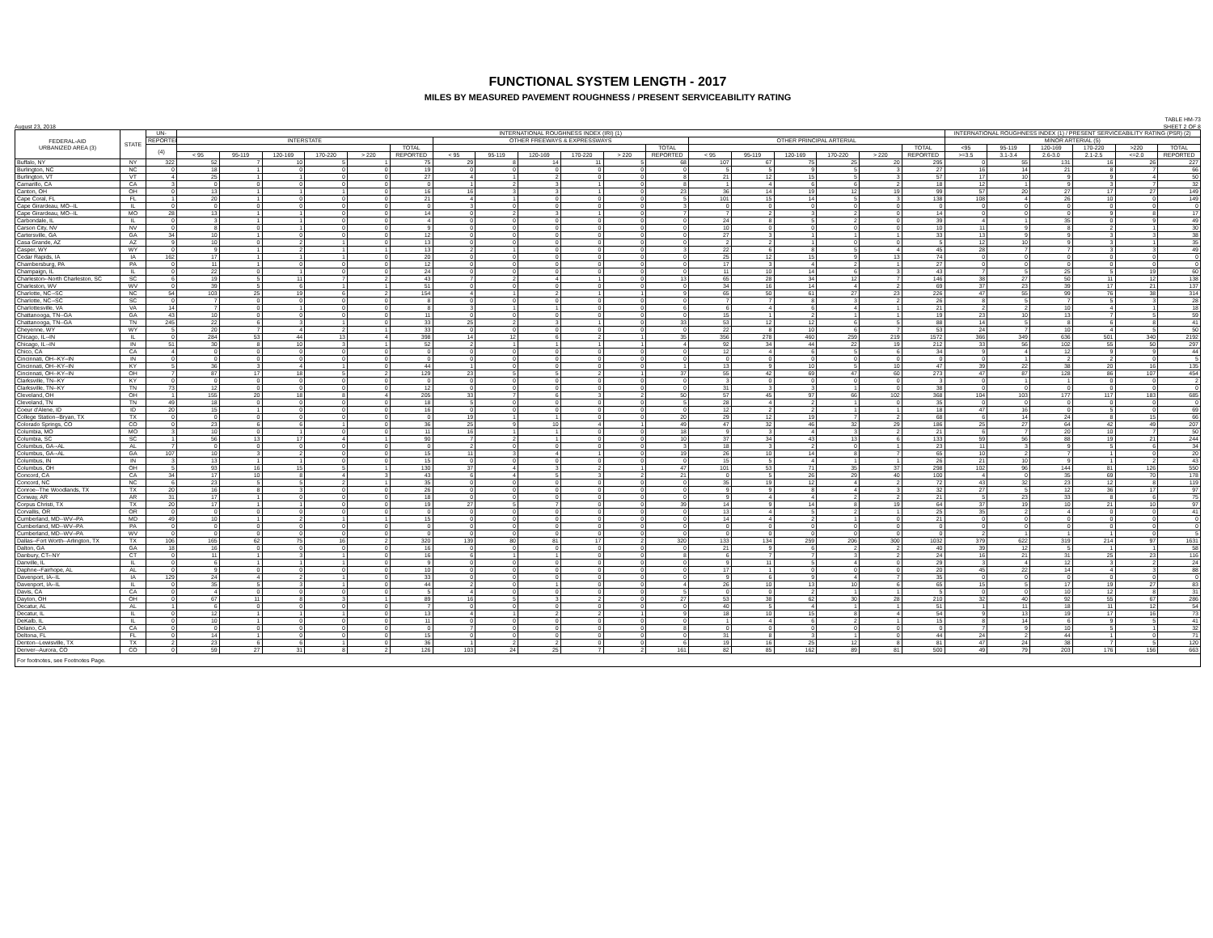FUNCTIONAL SYSTEM LENGTH - 2017
MILES BY MEASURED PAVEMENT ROUGHNESS / PRESENT SERVICEABILITY RATING
TABLE HM-73
August 23, 2018 SHEET 2 OF 8
| FEDERAL-AID URBANIZED AREA (3) | STATE | UN- | INTERNATIONAL ROUGHNESS INDEX (IRI) (1) | | | | | | | | | | | | | | | | | | INTERNATIONAL ROUGHNESS INDEX (1) / PRESENT SERVICEABILITY RATING (PSR) (2) | | | | | |
| --- | --- | --- | --- | --- | --- | --- | --- | --- | --- | --- | --- | --- | --- | --- | --- | --- | --- | --- | --- | --- | --- | --- | --- | --- | --- | --- |
| | | REPORTED | INTERSTATE | | | | | | OTHER FREEWAYS & EXPRESSWAYS | | | | | | OTHER PRINCIPAL ARTERIAL | | | | | | MINOR ARTERIAL (5) | | | | | |
| | | (4) | | | | | | TOTAL | | | | | | TOTAL | | | | | | TOTAL | <95 | 95-119 | 120-169 | 170-220 | >220 | TOTAL |
| | | | < 95 | 95-119 | 120-169 | 170-220 | > 220 | REPORTED | < 95 | 95-119 | 120-169 | 170-220 | > 220 | REPORTED | < 95 | 95-119 | 120-169 | 170-220 | > 220 | REPORTED | >=3.5 | 3.1-3.4 | 2.6-3.0 | 2.1-2.5 | <=2.0 | REPORTED |
| Buffalo, NY | NY | 322 | 52 | 7 | 10 | 5 | 1 | 75 | 29 | 8 | 14 | 11 | 5 | 68 | 107 | 67 | 75 | 25 | 20 | 295 | 0 | 55 | 131 | 16 | 26 | 227 |
| Burlington, NC | NC | 0 | 18 | 1 | 0 | 0 | 0 | 19 | 0 | 0 | 0 | 0 | 0 | 0 | 5 | 5 | 9 | 5 | 3 | 27 | 16 | 14 | 21 | 8 | 7 | 66 |
| Burlington, VT | VT | 4 | 25 | 1 | 1 | 0 | 0 | 27 | 4 | 1 | 2 | 0 | 0 | 8 | 21 | 12 | 15 | 5 | 3 | 57 | 17 | 10 | 9 | 9 | 4 | 50 |
| Camarillo, CA | CA | 3 | 0 | 0 | 0 | 0 | 0 | 0 | 1 | 2 | 3 | 1 | 0 | 8 | 1 | 4 | 6 | 6 | 2 | 18 | 12 | 1 | 9 | 3 | 7 | 32 |
| Canton, OH | OH | 0 | 13 | 1 | 1 | 1 | 0 | 16 | 16 | 3 | 3 | 1 | 0 | 23 | 36 | 14 | 19 | 12 | 19 | 99 | 57 | 20 | 27 | 17 | 27 | 149 |
| Cape Coral, FL | FL | 1 | 20 | 1 | 0 | 0 | 0 | 21 | 4 | 1 | 0 | 0 | 0 | 5 | 101 | 15 | 14 | 5 | 3 | 138 | 108 | 4 | 26 | 10 | 0 | 149 |
| Cape Girardeau, MO--IL | IL | 0 | 0 | 0 | 0 | 0 | 0 | 0 | 3 | 0 | 0 | 0 | 0 | 3 | 0 | 0 | 0 | 0 | 0 | 0 | 0 | 0 | 0 | 0 | 0 | 0 |
| Cape Girardeau, MO--IL | MO | 28 | 13 | 1 | 1 | 0 | 0 | 14 | 0 | 2 | 3 | 1 | 0 | 7 | 7 | 2 | 3 | 2 | 0 | 14 | 0 | 0 | 0 | 9 | 8 | 17 |
| Carbondale, IL | IL | 0 | 3 | 1 | 1 | 0 | 0 | 4 | 0 | 0 | 0 | 0 | 0 | 0 | 24 | 8 | 5 | 2 | 0 | 39 | 4 | 1 | 35 | 0 | 9 | 49 |
| Carson City, NV | NV | 0 | 8 | 0 | 1 | 0 | 0 | 9 | 0 | 0 | 0 | 0 | 0 | 0 | 10 | 0 | 0 | 0 | 0 | 10 | 11 | 9 | 8 | 2 | 1 | 30 |
| Cartersville, GA | GA | 34 | 10 | 1 | 0 | 0 | 0 | 12 | 0 | 0 | 0 | 0 | 0 | 0 | 27 | 3 | 1 | 1 | 1 | 33 | 13 | 9 | 9 | 3 | 3 | 38 |
| Casa Grande, AZ | AZ | 9 | 10 | 0 | 2 | 1 | 0 | 13 | 0 | 0 | 0 | 0 | 0 | 0 | 2 | 2 | 1 | 0 | 0 | 5 | 12 | 10 | 9 | 3 | 1 | 35 |
| Casper, WY | WY | 0 | 9 | 1 | 2 | 1 | 1 | 13 | 2 | 1 | 0 | 0 | 0 | 3 | 22 | 6 | 8 | 5 | 4 | 45 | 28 | 7 | 7 | 3 | 3 | 49 |
| Cedar Rapids, IA | IA | 162 | 17 | 1 | 1 | 1 | 0 | 20 | 0 | 0 | 0 | 0 | 0 | 0 | 25 | 12 | 15 | 9 | 13 | 74 | 0 | 0 | 0 | 0 | 0 | 0 |
| Chambersburg, PA | PA | 0 | 11 | 1 | 0 | 0 | 0 | 12 | 0 | 0 | 0 | 0 | 0 | 0 | 17 | 3 | 4 | 2 | 1 | 27 | 0 | 0 | 0 | 0 | 0 | 0 |
| Champaign, IL | IL | 0 | 22 | 0 | 1 | 0 | 0 | 24 | 0 | 0 | 0 | 0 | 0 | 0 | 11 | 10 | 14 | 6 | 3 | 43 | 7 | 5 | 25 | 5 | 19 | 60 |
| Charleston--North Charleston, SC | SC | 6 | 19 | 5 | 11 | 7 | 2 | 43 | 7 | 2 | 4 | 1 | 0 | 13 | 65 | 28 | 34 | 12 | 7 | 146 | 38 | 27 | 50 | 11 | 12 | 138 |
| Charleston, WV | WV | 0 | 39 | 5 | 6 | 1 | 1 | 51 | 0 | 0 | 0 | 0 | 0 | 0 | 34 | 16 | 14 | 4 | 2 | 69 | 37 | 23 | 39 | 17 | 21 | 137 |
| Charlotte, NC--SC | NC | 54 | 103 | 25 | 19 | 6 | 2 | 154 | 4 | 1 | 2 | 1 | 1 | 9 | 65 | 50 | 61 | 27 | 23 | 226 | 47 | 55 | 99 | 76 | 38 | 314 |
| Charlotte, NC--SC | SC | 0 | 7 | 0 | 0 | 0 | 0 | 8 | 0 | 0 | 0 | 0 | 0 | 0 | 7 | 7 | 8 | 3 | 2 | 26 | 8 | 5 | 7 | 5 | 3 | 28 |
| Charlottesville, VA | VA | 14 | 7 | 0 | 1 | 0 | 0 | 8 | 3 | 1 | 1 | 0 | 0 | 6 | 6 | 4 | 6 | 4 | 1 | 21 | 2 | 2 | 10 | 4 | 1 | 18 |
| Chattanooga, TN--GA | GA | 43 | 10 | 0 | 0 | 0 | 0 | 11 | 0 | 0 | 0 | 0 | 0 | 0 | 15 | 1 | 2 | 1 | 1 | 19 | 23 | 10 | 13 | 7 | 5 | 59 |
| Chattanooga, TN--GA | TN | 245 | 22 | 6 | 3 | 1 | 0 | 33 | 25 | 2 | 3 | 1 | 0 | 33 | 53 | 12 | 12 | 6 | 5 | 88 | 14 | 5 | 8 | 6 | 8 | 41 |
| Cheyenne, WY | WY | 5 | 20 | 7 | 4 | 2 | 1 | 33 | 0 | 0 | 0 | 0 | 0 | 0 | 22 | 8 | 10 | 6 | 7 | 53 | 24 | 7 | 10 | 4 | 5 | 50 |
| Chicago, IL--IN | IL | 0 | 284 | 53 | 44 | 13 | 4 | 398 | 14 | 12 | 6 | 2 | 1 | 35 | 356 | 278 | 460 | 259 | 219 | 1572 | 366 | 349 | 636 | 501 | 340 | 2192 |
| Chicago, IL--IN | IN | 51 | 30 | 8 | 10 | 3 | 1 | 52 | 2 | 1 | 1 | 1 | 1 | 4 | 92 | 34 | 44 | 22 | 19 | 212 | 33 | 56 | 102 | 55 | 50 | 297 |
| Chico, CA | CA | 4 | 0 | 0 | 0 | 0 | 0 | 0 | 0 | 0 | 0 | 0 | 0 | 0 | 12 | 4 | 6 | 5 | 6 | 34 | 9 | 4 | 12 | 9 | 9 | 44 |
| Cincinnati, OH--KY--IN | IN | 0 | 0 | 0 | 0 | 0 | 0 | 0 | 0 | 0 | 0 | 0 | 0 | 0 | 0 | 0 | 0 | 0 | 0 | 0 | 0 | 1 | 2 | 2 | 0 | 5 |
| Cincinnati, OH--KY--IN | KY | 5 | 36 | 3 | 4 | 1 | 0 | 44 | 1 | 0 | 0 | 0 | 0 | 1 | 13 | 9 | 10 | 5 | 10 | 47 | 39 | 22 | 38 | 20 | 16 | 135 |
| Cincinnati, OH--KY--IN | OH | 7 | 87 | 17 | 18 | 5 | 2 | 129 | 23 | 5 | 5 | 2 | 1 | 37 | 55 | 42 | 69 | 47 | 60 | 273 | 47 | 87 | 128 | 86 | 107 | 454 |
| Clarksville, TN--KY | KY | 0 | 0 | 0 | 0 | 0 | 0 | 0 | 0 | 0 | 0 | 0 | 0 | 0 | 3 | 0 | 0 | 0 | 0 | 3 | 0 | 1 | 1 | 0 | 0 | 2 |
| Clarksville, TN--KY | TN | 73 | 12 | 0 | 0 | 0 | 0 | 12 | 0 | 0 | 0 | 0 | 0 | 0 | 31 | 3 | 3 | 1 | 0 | 38 | 0 | 0 | 0 | 0 | 0 | 0 |
| Cleveland, OH | OH | 1 | 155 | 20 | 18 | 8 | 4 | 205 | 33 | 7 | 6 | 3 | 2 | 50 | 57 | 45 | 97 | 66 | 102 | 368 | 104 | 103 | 177 | 117 | 183 | 685 |
| Cleveland, TN | TN | 49 | 18 | 0 | 0 | 0 | 0 | 18 | 5 | 0 | 0 | 0 | 0 | 5 | 28 | 4 | 2 | 1 | 0 | 35 | 0 | 0 | 0 | 0 | 0 | 0 |
| Coeur d'Alene, ID | ID | 20 | 15 | 1 | 0 | 0 | 0 | 16 | 0 | 0 | 0 | 0 | 0 | 0 | 12 | 2 | 2 | 1 | 1 | 18 | 47 | 16 | 0 | 5 | 0 | 69 |
| College Station--Bryan, TX | TX | 0 | 0 | 0 | 0 | 0 | 0 | 0 | 19 | 1 | 1 | 0 | 0 | 20 | 29 | 12 | 19 | 7 | 2 | 68 | 6 | 14 | 24 | 8 | 15 | 66 |
| Colorado Springs, CO | CO | 0 | 23 | 6 | 6 | 1 | 0 | 36 | 25 | 9 | 10 | 4 | 1 | 49 | 47 | 32 | 46 | 32 | 29 | 186 | 25 | 27 | 64 | 42 | 49 | 207 |
| Columbia, MO | MO | 3 | 10 | 0 | 1 | 0 | 0 | 11 | 16 | 1 | 1 | 0 | 0 | 18 | 9 | 3 | 4 | 3 | 2 | 21 | 6 | 7 | 20 | 10 | 7 | 50 |
| Columbia, SC | SC | 1 | 56 | 13 | 17 | 4 | 1 | 90 | 7 | 2 | 1 | 0 | 0 | 10 | 37 | 34 | 43 | 13 | 6 | 133 | 59 | 56 | 88 | 19 | 21 | 244 |
| Columbus, GA--AL | AL | 7 | 0 | 0 | 0 | 0 | 0 | 0 | 2 | 0 | 0 | 0 | 0 | 3 | 18 | 3 | 2 | 0 | 1 | 23 | 11 | 3 | 9 | 5 | 6 | 34 |
| Columbus, GA--AL | GA | 107 | 10 | 3 | 2 | 0 | 0 | 15 | 11 | 3 | 4 | 1 | 0 | 19 | 26 | 10 | 14 | 8 | 7 | 65 | 10 | 2 | 7 | 1 | 0 | 20 |
| Columbus, IN | IN | 3 | 13 | 1 | 1 | 0 | 0 | 15 | 0 | 0 | 0 | 0 | 0 | 0 | 15 | 5 | 4 | 1 | 1 | 26 | 21 | 10 | 9 | 1 | 2 | 43 |
| Columbus, OH | OH | 5 | 93 | 16 | 15 | 5 | 1 | 130 | 37 | 4 | 3 | 2 | 1 | 47 | 101 | 53 | 71 | 35 | 37 | 298 | 102 | 96 | 144 | 81 | 126 | 550 |
| Concord, CA | CA | 34 | 17 | 10 | 8 | 4 | 3 | 43 | 6 | 4 | 5 | 3 | 2 | 21 | 0 | 5 | 26 | 29 | 40 | 100 | 4 | 0 | 35 | 69 | 70 | 178 |
| Concord, NC | NC | 6 | 23 | 5 | 5 | 2 | 1 | 35 | 0 | 0 | 0 | 0 | 0 | 0 | 35 | 19 | 12 | 4 | 2 | 72 | 43 | 32 | 23 | 12 | 8 | 119 |
| Conroe--The Woodlands, TX | TX | 20 | 16 | 8 | 3 | 0 | 0 | 26 | 0 | 0 | 0 | 0 | 0 | 0 | 9 | 9 | 8 | 4 | 3 | 32 | 27 | 5 | 12 | 36 | 17 | 97 |
| Conway, AR | AR | 31 | 17 | 1 | 0 | 0 | 0 | 18 | 0 | 0 | 0 | 0 | 0 | 0 | 9 | 4 | 4 | 2 | 2 | 21 | 5 | 23 | 33 | 8 | 6 | 75 |
| Corpus Christi, TX | TX | 20 | 17 | 1 | 1 | 0 | 0 | 19 | 27 | 5 | 7 | 0 | 0 | 39 | 14 | 9 | 14 | 8 | 19 | 64 | 37 | 19 | 10 | 21 | 10 | 97 |
| Corvallis, OR | OR | 0 | 0 | 0 | 0 | 0 | 0 | 0 | 0 | 0 | 0 | 0 | 0 | 0 | 13 | 4 | 5 | 2 | 1 | 25 | 35 | 2 | 4 | 0 | 0 | 41 |
| Cumberland, MD--WV--PA | MD | 49 | 10 | 1 | 2 | 1 | 1 | 15 | 0 | 0 | 0 | 0 | 0 | 0 | 14 | 4 | 2 | 1 | 0 | 21 | 0 | 0 | 0 | 0 | 0 | 0 |
| Cumberland, MD--WV--PA | PA | 0 | 0 | 0 | 0 | 0 | 0 | 0 | 0 | 0 | 0 | 0 | 0 | 0 | 0 | 0 | 0 | 0 | 0 | 0 | 0 | 0 | 0 | 0 | 0 | 0 |
| Cumberland, MD--WV--PA | WV | 0 | 0 | 0 | 0 | 0 | 0 | 0 | 0 | 0 | 0 | 0 | 0 | 0 | 0 | 0 | 0 | 0 | 0 | 0 | 2 | 1 | 1 | 1 | 0 | 5 |
| Dallas--Fort Worth--Arlington, TX | TX | 106 | 165 | 62 | 75 | 16 | 2 | 320 | 139 | 80 | 81 | 17 | 2 | 320 | 133 | 134 | 259 | 206 | 300 | 1032 | 379 | 622 | 319 | 214 | 97 | 1631 |
| Dalton, GA | GA | 18 | 16 | 0 | 0 | 0 | 0 | 16 | 0 | 0 | 0 | 0 | 0 | 0 | 21 | 9 | 6 | 2 | 2 | 40 | 39 | 12 | 5 | 1 | 1 | 58 |
| Danbury, CT--NY | CT | 0 | 11 | 1 | 3 | 1 | 0 | 16 | 6 | 1 | 1 | 0 | 0 | 8 | 6 | 7 | 7 | 3 | 2 | 24 | 16 | 21 | 31 | 25 | 23 | 116 |
| Danville, IL | IL | 0 | 6 | 1 | 1 | 1 | 0 | 9 | 0 | 0 | 0 | 0 | 0 | 0 | 9 | 11 | 5 | 4 | 0 | 29 | 3 | 4 | 12 | 3 | 2 | 24 |
| Daphne--Fairhope, AL | AL | 0 | 9 | 0 | 0 | 0 | 0 | 10 | 0 | 0 | 0 | 0 | 0 | 0 | 17 | 1 | 0 | 0 | 0 | 20 | 45 | 22 | 14 | 4 | 3 | 88 |
| Davenport, IA--IL | IA | 129 | 24 | 4 | 2 | 1 | 0 | 33 | 0 | 0 | 0 | 0 | 0 | 0 | 9 | 6 | 9 | 4 | 7 | 35 | 0 | 0 | 0 | 0 | 0 | 0 |
| Davenport, IA--IL | IL | 0 | 35 | 5 | 3 | 1 | 0 | 44 | 2 | 0 | 1 | 0 | 0 | 4 | 26 | 10 | 13 | 10 | 6 | 65 | 15 | 5 | 17 | 19 | 27 | 83 |
| Davis, CA | CA | 0 | 4 | 0 | 0 | 0 | 0 | 5 | 4 | 0 | 0 | 0 | 0 | 5 | 0 | 0 | 2 | 1 | 1 | 5 | 0 | 0 | 10 | 12 | 8 | 31 |
| Dayton, OH | OH | 0 | 67 | 11 | 8 | 3 | 1 | 89 | 16 | 5 | 3 | 2 | 0 | 27 | 53 | 38 | 62 | 30 | 28 | 210 | 32 | 40 | 92 | 55 | 67 | 286 |
| Decatur, AL | AL | 1 | 6 | 0 | 0 | 0 | 0 | 7 | 0 | 0 | 0 | 0 | 0 | 0 | 40 | 5 | 4 | 1 | 1 | 51 | 1 | 11 | 18 | 11 | 12 | 54 |
| Decatur, IL | IL | 0 | 12 | 1 | 1 | 1 | 0 | 13 | 4 | 1 | 2 | 2 | 1 | 9 | 18 | 10 | 15 | 8 | 4 | 54 | 9 | 13 | 19 | 17 | 16 | 73 |
| DeKalb, IL | IL | 0 | 10 | 1 | 0 | 0 | 0 | 11 | 0 | 0 | 0 | 0 | 0 | 0 | 1 | 4 | 6 | 2 | 1 | 15 | 8 | 14 | 6 | 9 | 5 | 41 |
| Delano, CA | CA | 0 | 0 | 0 | 0 | 0 | 0 | 0 | 7 | 0 | 0 | 0 | 0 | 8 | 0 | 0 | 0 | 0 | 0 | 0 | 7 | 9 | 10 | 5 | 1 | 32 |
| Deltona, FL | FL | 0 | 14 | 1 | 0 | 0 | 0 | 15 | 0 | 0 | 0 | 0 | 0 | 0 | 31 | 8 | 3 | 1 | 0 | 44 | 24 | 2 | 44 | 1 | 0 | 71 |
| Denton--Lewisville, TX | TX | 2 | 23 | 6 | 6 | 1 | 0 | 36 | 1 | 2 | 2 | 0 | 0 | 6 | 19 | 16 | 25 | 12 | 8 | 81 | 47 | 24 | 38 | 7 | 5 | 120 |
| Denver--Aurora, CO | CO | 0 | 59 | 27 | 31 | 8 | 2 | 126 | 103 | 24 | 25 | 7 | 2 | 161 | 82 | 85 | 162 | 89 | 81 | 500 | 49 | 79 | 203 | 176 | 156 | 663 |
For footnotes, see Footnotes Page.